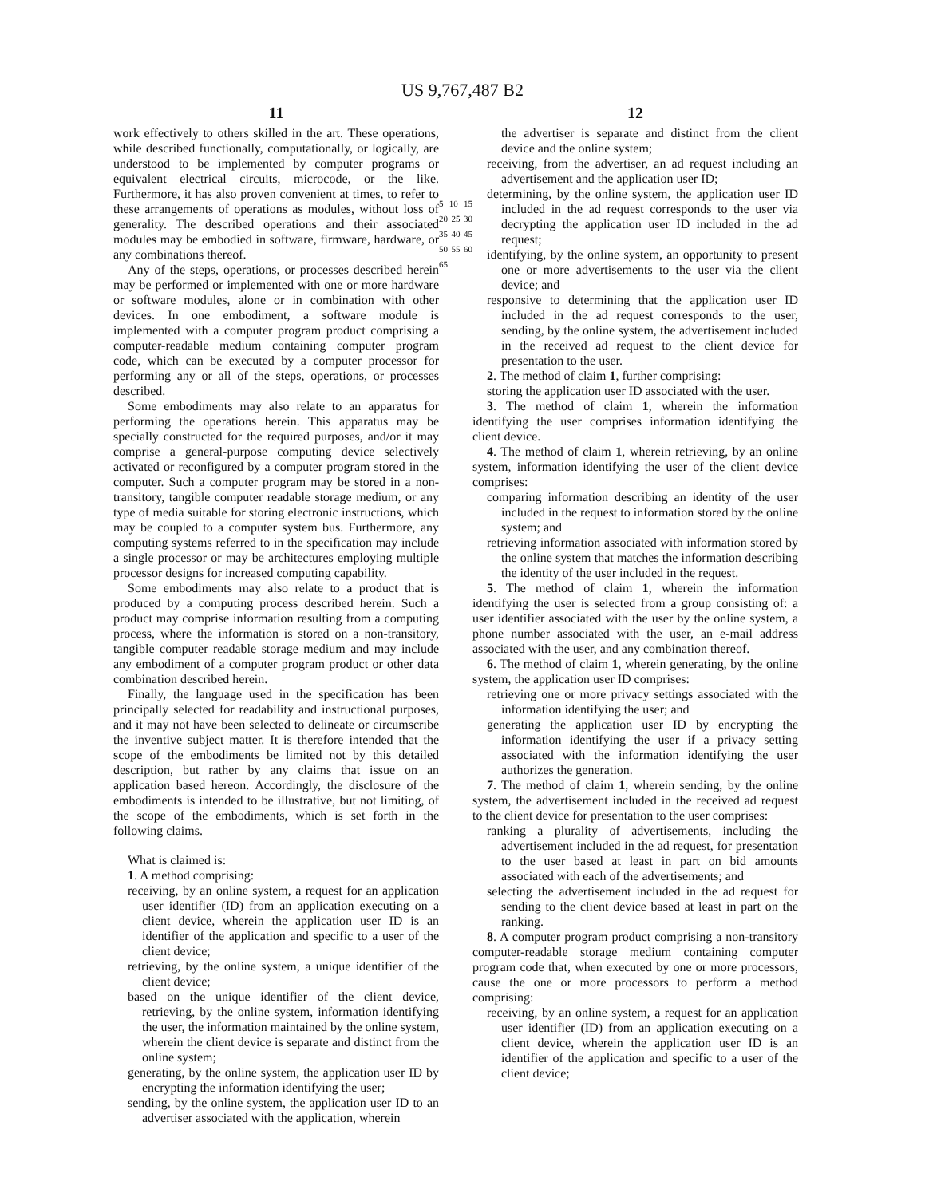US 9,767,487 B2
11
work effectively to others skilled in the art. These operations, while described functionally, computationally, or logically, are understood to be implemented by computer programs or equivalent electrical circuits, microcode, or the like. Furthermore, it has also proven convenient at times, to refer to these arrangements of operations as modules, without loss of generality. The described operations and their associated modules may be embodied in software, firmware, hardware, or any combinations thereof.
Any of the steps, operations, or processes described herein may be performed or implemented with one or more hardware or software modules, alone or in combination with other devices. In one embodiment, a software module is implemented with a computer program product comprising a computer-readable medium containing computer program code, which can be executed by a computer processor for performing any or all of the steps, operations, or processes described.
Some embodiments may also relate to an apparatus for performing the operations herein. This apparatus may be specially constructed for the required purposes, and/or it may comprise a general-purpose computing device selectively activated or reconfigured by a computer program stored in the computer. Such a computer program may be stored in a non-transitory, tangible computer readable storage medium, or any type of media suitable for storing electronic instructions, which may be coupled to a computer system bus. Furthermore, any computing systems referred to in the specification may include a single processor or may be architectures employing multiple processor designs for increased computing capability.
Some embodiments may also relate to a product that is produced by a computing process described herein. Such a product may comprise information resulting from a computing process, where the information is stored on a non-transitory, tangible computer readable storage medium and may include any embodiment of a computer program product or other data combination described herein.
Finally, the language used in the specification has been principally selected for readability and instructional purposes, and it may not have been selected to delineate or circumscribe the inventive subject matter. It is therefore intended that the scope of the embodiments be limited not by this detailed description, but rather by any claims that issue on an application based hereon. Accordingly, the disclosure of the embodiments is intended to be illustrative, but not limiting, of the scope of the embodiments, which is set forth in the following claims.
What is claimed is:
1. A method comprising:
receiving, by an online system, a request for an application user identifier (ID) from an application executing on a client device, wherein the application user ID is an identifier of the application and specific to a user of the client device;
retrieving, by the online system, a unique identifier of the client device;
based on the unique identifier of the client device, retrieving, by the online system, information identifying the user, the information maintained by the online system, wherein the client device is separate and distinct from the online system;
generating, by the online system, the application user ID by encrypting the information identifying the user;
sending, by the online system, the application user ID to an advertiser associated with the application, wherein
5 10 15 20 25 30 35 40 45 50 55 60 65
12
the advertiser is separate and distinct from the client device and the online system;
receiving, from the advertiser, an ad request including an advertisement and the application user ID;
determining, by the online system, the application user ID included in the ad request corresponds to the user via decrypting the application user ID included in the ad request;
identifying, by the online system, an opportunity to present one or more advertisements to the user via the client device; and
responsive to determining that the application user ID included in the ad request corresponds to the user, sending, by the online system, the advertisement included in the received ad request to the client device for presentation to the user.
2. The method of claim 1, further comprising:
storing the application user ID associated with the user.
3. The method of claim 1, wherein the information identifying the user comprises information identifying the client device.
4. The method of claim 1, wherein retrieving, by an online system, information identifying the user of the client device comprises:
comparing information describing an identity of the user included in the request to information stored by the online system; and
retrieving information associated with information stored by the online system that matches the information describing the identity of the user included in the request.
5. The method of claim 1, wherein the information identifying the user is selected from a group consisting of: a user identifier associated with the user by the online system, a phone number associated with the user, an e-mail address associated with the user, and any combination thereof.
6. The method of claim 1, wherein generating, by the online system, the application user ID comprises:
retrieving one or more privacy settings associated with the information identifying the user; and
generating the application user ID by encrypting the information identifying the user if a privacy setting associated with the information identifying the user authorizes the generation.
7. The method of claim 1, wherein sending, by the online system, the advertisement included in the received ad request to the client device for presentation to the user comprises:
ranking a plurality of advertisements, including the advertisement included in the ad request, for presentation to the user based at least in part on bid amounts associated with each of the advertisements; and
selecting the advertisement included in the ad request for sending to the client device based at least in part on the ranking.
8. A computer program product comprising a non-transitory computer-readable storage medium containing computer program code that, when executed by one or more processors, cause the one or more processors to perform a method comprising:
receiving, by an online system, a request for an application user identifier (ID) from an application executing on a client device, wherein the application user ID is an identifier of the application and specific to a user of the client device;